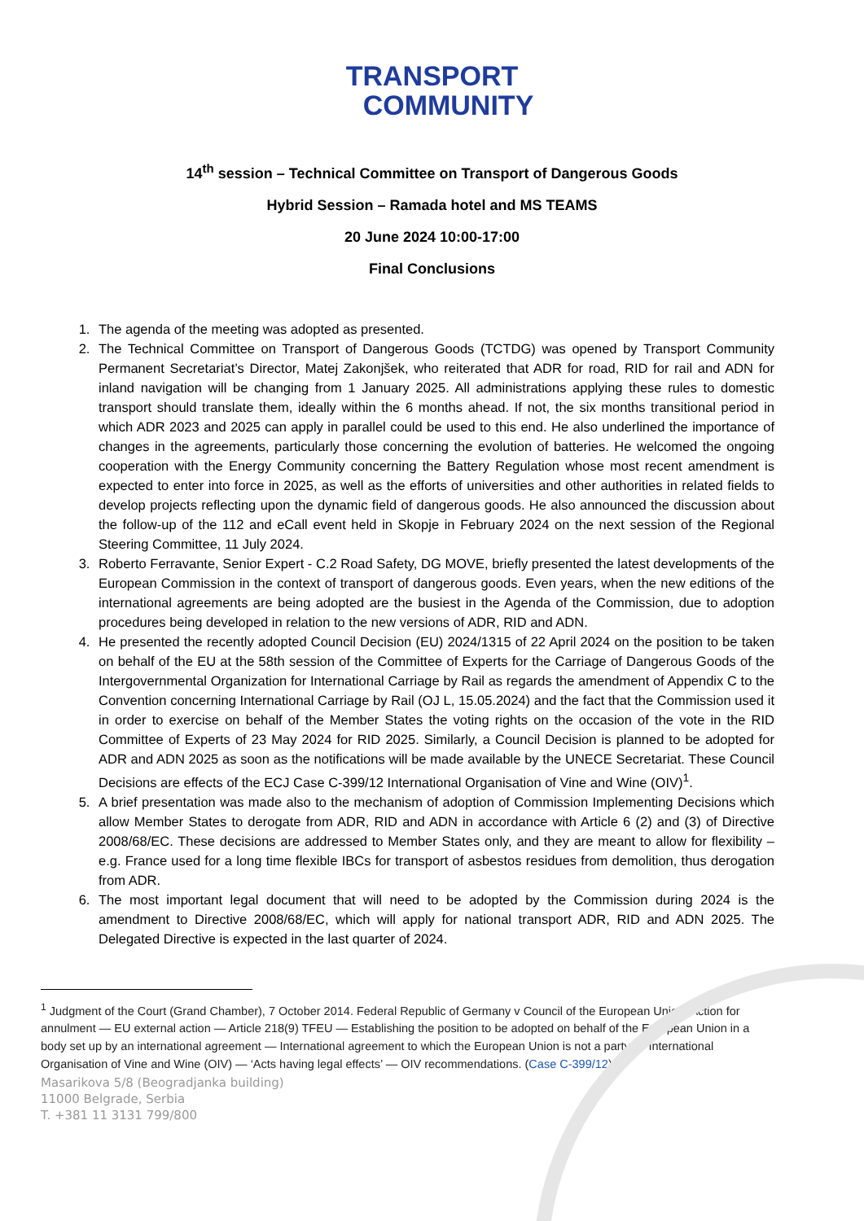TRANSPORT
COMMUNITY
14<sup>th</sup> session – Technical Committee on Transport of Dangerous Goods
Hybrid Session – Ramada hotel and MS TEAMS
20 June 2024 10:00-17:00
Final Conclusions
1. The agenda of the meeting was adopted as presented.
2. The Technical Committee on Transport of Dangerous Goods (TCTDG) was opened by Transport Community Permanent Secretariat’s Director, Matej Zakonjšek, who reiterated that ADR for road, RID for rail and ADN for inland navigation will be changing from 1 January 2025. All administrations applying these rules to domestic transport should translate them, ideally within the 6 months ahead. If not, the six months transitional period in which ADR 2023 and 2025 can apply in parallel could be used to this end. He also underlined the importance of changes in the agreements, particularly those concerning the evolution of batteries. He welcomed the ongoing cooperation with the Energy Community concerning the Battery Regulation whose most recent amendment is expected to enter into force in 2025, as well as the efforts of universities and other authorities in related fields to develop projects reflecting upon the dynamic field of dangerous goods. He also announced the discussion about the follow-up of the 112 and eCall event held in Skopje in February 2024 on the next session of the Regional Steering Committee, 11 July 2024.
3. Roberto Ferravante, Senior Expert - C.2 Road Safety, DG MOVE, briefly presented the latest developments of the European Commission in the context of transport of dangerous goods. Even years, when the new editions of the international agreements are being adopted are the busiest in the Agenda of the Commission, due to adoption procedures being developed in relation to the new versions of ADR, RID and ADN.
4. He presented the recently adopted Council Decision (EU) 2024/1315 of 22 April 2024 on the position to be taken on behalf of the EU at the 58th session of the Committee of Experts for the Carriage of Dangerous Goods of the Intergovernmental Organization for International Carriage by Rail as regards the amendment of Appendix C to the Convention concerning International Carriage by Rail (OJ L, 15.05.2024) and the fact that the Commission used it in order to exercise on behalf of the Member States the voting rights on the occasion of the vote in the RID Committee of Experts of 23 May 2024 for RID 2025. Similarly, a Council Decision is planned to be adopted for ADR and ADN 2025 as soon as the notifications will be made available by the UNECE Secretariat. These Council Decisions are effects of the ECJ Case C-399/12 International Organisation of Vine and Wine (OIV)<sup>1</sup>.
5. A brief presentation was made also to the mechanism of adoption of Commission Implementing Decisions which allow Member States to derogate from ADR, RID and ADN in accordance with Article 6 (2) and (3) of Directive 2008/68/EC. These decisions are addressed to Member States only, and they are meant to allow for flexibility – e.g. France used for a long time flexible IBCs for transport of asbestos residues from demolition, thus derogation from ADR.
6. The most important legal document that will need to be adopted by the Commission during 2024 is the amendment to Directive 2008/68/EC, which will apply for national transport ADR, RID and ADN 2025. The Delegated Directive is expected in the last quarter of 2024.
<sup>1</sup> Judgment of the Court (Grand Chamber), 7 October 2014. Federal Republic of Germany v Council of the European Union. Action for annulment — EU external action — Article 218(9) TFEU — Establishing the position to be adopted on behalf of the European Union in a body set up by an international agreement — International agreement to which the European Union is not a party — International Organisation of Vine and Wine (OIV) — ‘Acts having legal effects’ — OIV recommendations. (Case C-399/12).
Masarikova 5/8 (Beogradjanka building)
11000 Belgrade, Serbia
T. +381 11 3131 799/800